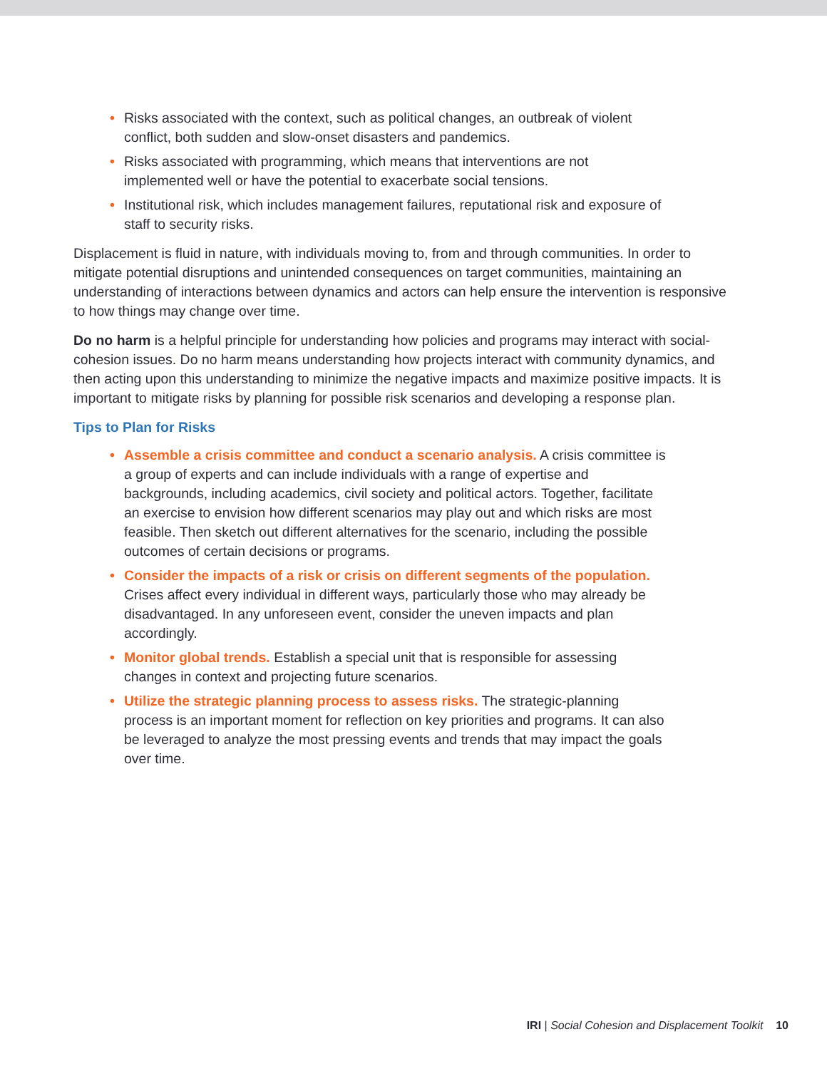• Risks associated with the context, such as political changes, an outbreak of violent conflict, both sudden and slow-onset disasters and pandemics.
• Risks associated with programming, which means that interventions are not implemented well or have the potential to exacerbate social tensions.
• Institutional risk, which includes management failures, reputational risk and exposure of staff to security risks.
Displacement is fluid in nature, with individuals moving to, from and through communities. In order to mitigate potential disruptions and unintended consequences on target communities, maintaining an understanding of interactions between dynamics and actors can help ensure the intervention is responsive to how things may change over time.
Do no harm is a helpful principle for understanding how policies and programs may interact with social-cohesion issues. Do no harm means understanding how projects interact with community dynamics, and then acting upon this understanding to minimize the negative impacts and maximize positive impacts. It is important to mitigate risks by planning for possible risk scenarios and developing a response plan.
Tips to Plan for Risks
• Assemble a crisis committee and conduct a scenario analysis. A crisis committee is a group of experts and can include individuals with a range of expertise and backgrounds, including academics, civil society and political actors. Together, facilitate an exercise to envision how different scenarios may play out and which risks are most feasible. Then sketch out different alternatives for the scenario, including the possible outcomes of certain decisions or programs.
• Consider the impacts of a risk or crisis on different segments of the population. Crises affect every individual in different ways, particularly those who may already be disadvantaged. In any unforeseen event, consider the uneven impacts and plan accordingly.
• Monitor global trends. Establish a special unit that is responsible for assessing changes in context and projecting future scenarios.
• Utilize the strategic planning process to assess risks. The strategic-planning process is an important moment for reflection on key priorities and programs. It can also be leveraged to analyze the most pressing events and trends that may impact the goals over time.
IRI | Social Cohesion and Displacement Toolkit 10